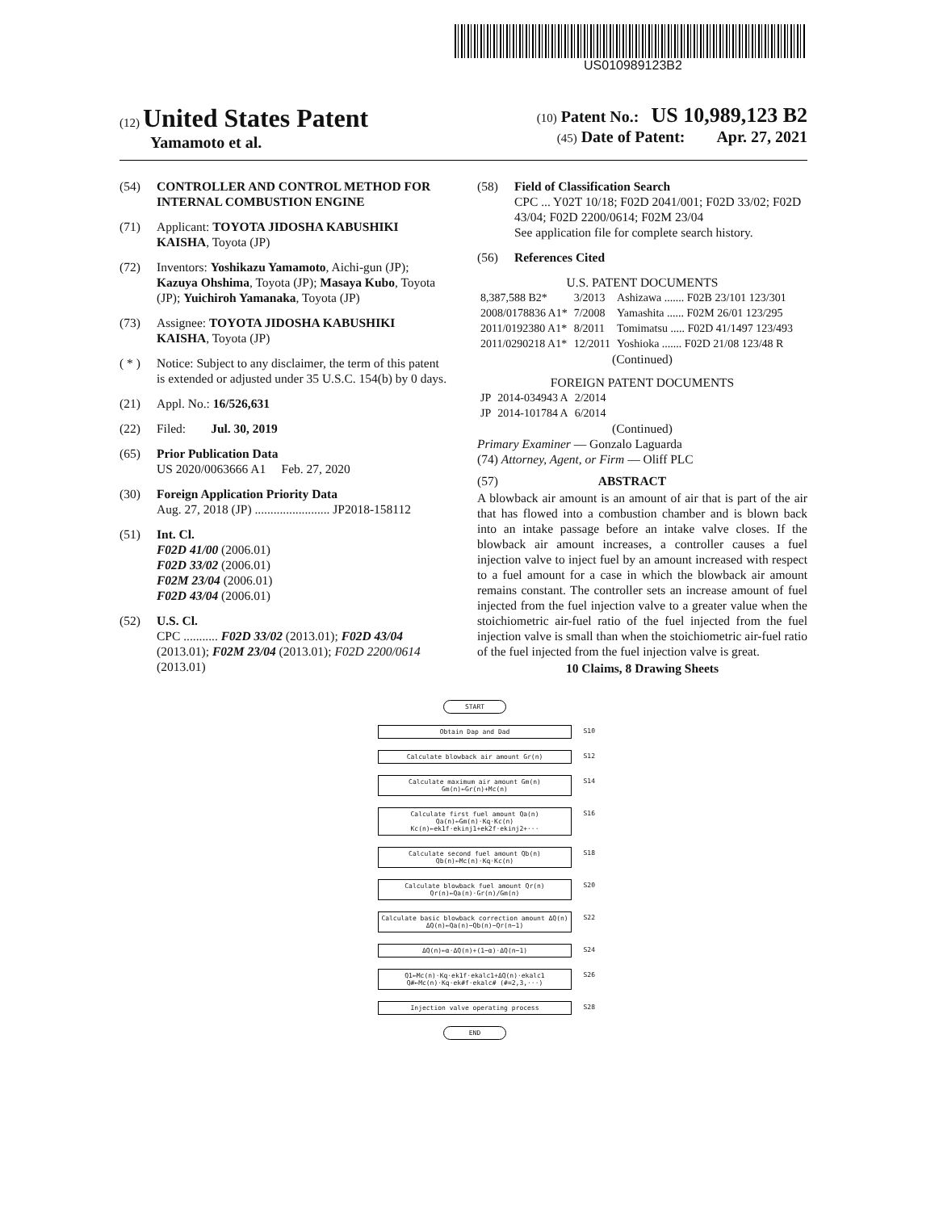US010989123B2
(12) United States Patent
Yamamoto et al.
(10) Patent No.: US 10,989,123 B2
(45) Date of Patent: Apr. 27, 2021
(54) CONTROLLER AND CONTROL METHOD FOR INTERNAL COMBUSTION ENGINE
(71) Applicant: TOYOTA JIDOSHA KABUSHIKI KAISHA, Toyota (JP)
(72) Inventors: Yoshikazu Yamamoto, Aichi-gun (JP); Kazuya Ohshima, Toyota (JP); Masaya Kubo, Toyota (JP); Yuichiroh Yamanaka, Toyota (JP)
(73) Assignee: TOYOTA JIDOSHA KABUSHIKI KAISHA, Toyota (JP)
( * ) Notice: Subject to any disclaimer, the term of this patent is extended or adjusted under 35 U.S.C. 154(b) by 0 days.
(21) Appl. No.: 16/526,631
(22) Filed: Jul. 30, 2019
(65) Prior Publication Data
US 2020/0063666 A1 Feb. 27, 2020
(30) Foreign Application Priority Data
Aug. 27, 2018 (JP) ........................ JP2018-158112
(51) Int. Cl.
F02D 41/00 (2006.01)
F02D 33/02 (2006.01)
F02M 23/04 (2006.01)
F02D 43/04 (2006.01)
(52) U.S. Cl.
CPC ........... F02D 33/02 (2013.01); F02D 43/04 (2013.01); F02M 23/04 (2013.01); F02D 2200/0614 (2013.01)
(58) Field of Classification Search
CPC ... Y02T 10/18; F02D 2041/001; F02D 33/02; F02D 43/04; F02D 2200/0614; F02M 23/04
See application file for complete search history.
(56) References Cited
U.S. PATENT DOCUMENTS
| 8,387,588 B2* | 3/2013 | Ashizawa ....... F02B 23/101 123/301 |
| 2008/0178836 A1* | 7/2008 | Yamashita ...... F02M 26/01 123/295 |
| 2011/0192380 A1* | 8/2011 | Tomimatsu ..... F02D 41/1497 123/493 |
| 2011/0290218 A1* | 12/2011 | Yoshioka ....... F02D 21/08 123/48 R |
(Continued)
FOREIGN PATENT DOCUMENTS
| JP | 2014-034943 A | 2/2014 |
| JP | 2014-101784 A | 6/2014 |
(Continued)
Primary Examiner — Gonzalo Laguarda
(74) Attorney, Agent, or Firm — Oliff PLC
(57) ABSTRACT
A blowback air amount is an amount of air that is part of the air that has flowed into a combustion chamber and is blown back into an intake passage before an intake valve closes. If the blowback air amount increases, a controller causes a fuel injection valve to inject fuel by an amount increased with respect to a fuel amount for a case in which the blowback air amount remains constant. The controller sets an increase amount of fuel injected from the fuel injection valve to a greater value when the stoichiometric air-fuel ratio of the fuel injected from the fuel injection valve is small than when the stoichiometric air-fuel ratio of the fuel injected from the fuel injection valve is great.
10 Claims, 8 Drawing Sheets
START
Obtain Dap and Dad S10
Calculate blowback air amount Gr(n) S12
Calculate maximum air amount Gm(n)
Gm(n)←Gr(n)+Mc(n)
S14
Calculate first fuel amount Qa(n)
Qa(n)←Gm(n)·Kq·Kc(n)
Kc(n)←ek1f·ekinj1+ek2f·ekinj2+···
S16
Calculate second fuel amount Qb(n)
Qb(n)←Mc(n)·Kq·Kc(n)
S18
Calculate blowback fuel amount Qr(n)
Qr(n)←Qa(n)·Gr(n)/Gm(n)
S20
Calculate basic blowback correction amount ΔQ(n)
ΔQ(n)←Qa(n)−Qb(n)−Qr(n−1)
S22
ΔQ(n)←α·ΔQ(n)+(1−α)·ΔQ(n−1) S24
Q1←Mc(n)·Kq·ek1f·ekalc1+ΔQ(n)·ekalc1
Q#←Mc(n)·Kq·ek#f·ekalc# (#=2,3,···)
S26
Injection valve operating process S28
END